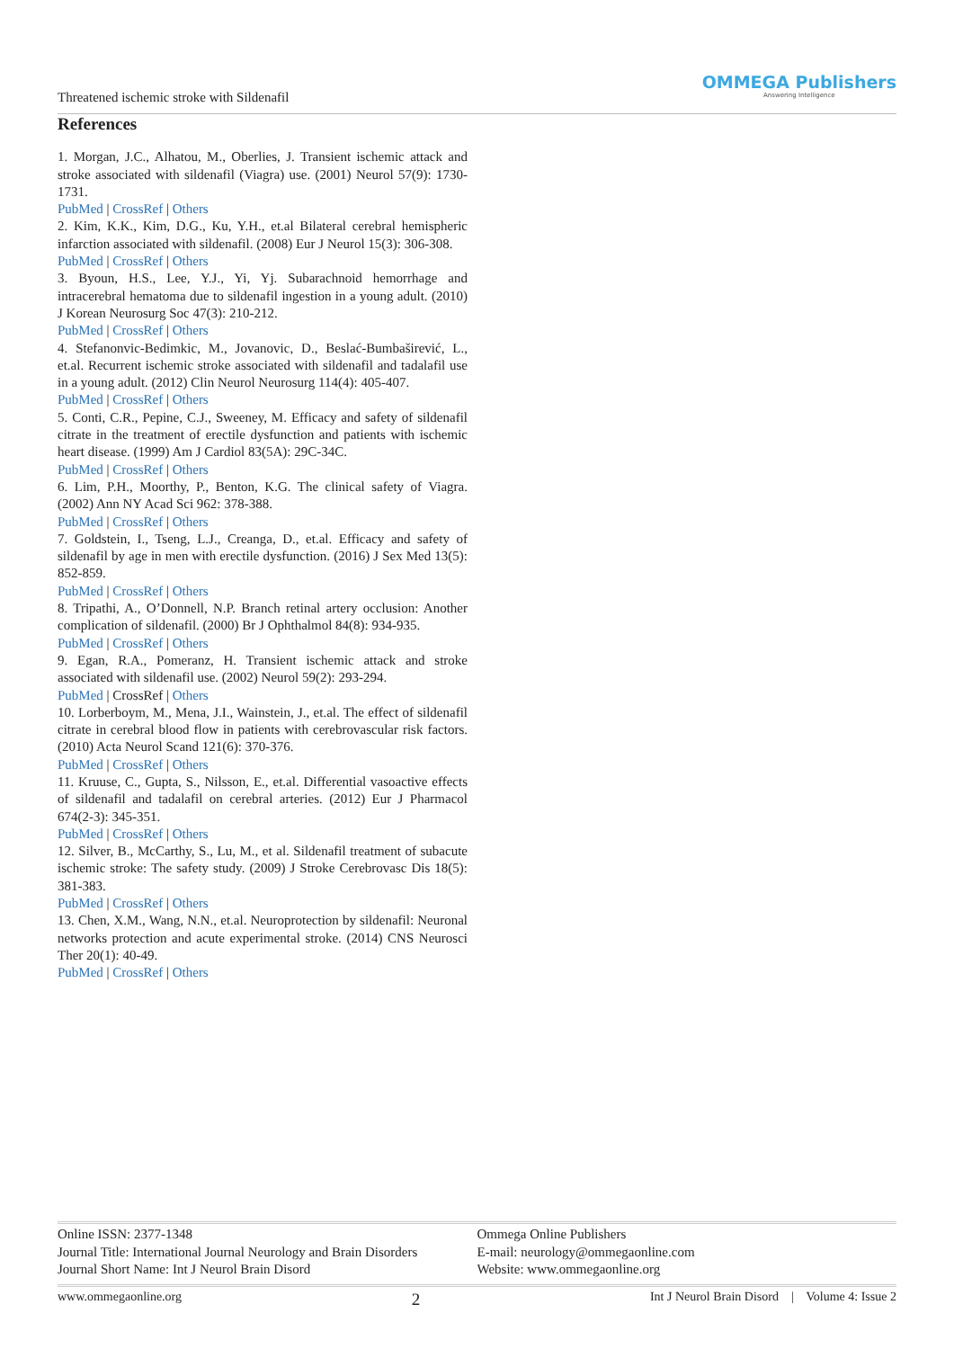Threatened ischemic stroke with Sildenafil
OMMEGA Publishers
Answering Intelligence
References
1. Morgan, J.C., Alhatou, M., Oberlies, J. Transient ischemic attack and stroke associated with sildenafil (Viagra) use. (2001) Neurol 57(9): 1730-1731.
PubMed | CrossRef | Others
2. Kim, K.K., Kim, D.G., Ku, Y.H., et.al Bilateral cerebral hemispheric infarction associated with sildenafil. (2008) Eur J Neurol 15(3): 306-308.
PubMed | CrossRef | Others
3. Byoun, H.S., Lee, Y.J., Yi, Yj. Subarachnoid hemorrhage and intracerebral hematoma due to sildenafil ingestion in a young adult. (2010) J Korean Neurosurg Soc 47(3): 210-212.
PubMed | CrossRef | Others
4. Stefanonvic-Bedimkic, M., Jovanovic, D., Beslać-Bumbaširević, L., et.al. Recurrent ischemic stroke associated with sildenafil and tadalafil use in a young adult. (2012) Clin Neurol Neurosurg 114(4): 405-407.
PubMed | CrossRef | Others
5. Conti, C.R., Pepine, C.J., Sweeney, M. Efficacy and safety of sildenafil citrate in the treatment of erectile dysfunction and patients with ischemic heart disease. (1999) Am J Cardiol 83(5A): 29C-34C.
PubMed | CrossRef | Others
6. Lim, P.H., Moorthy, P., Benton, K.G. The clinical safety of Viagra. (2002) Ann NY Acad Sci 962: 378-388.
PubMed | CrossRef | Others
7. Goldstein, I., Tseng, L.J., Creanga, D., et.al. Efficacy and safety of sildenafil by age in men with erectile dysfunction. (2016) J Sex Med 13(5): 852-859.
PubMed | CrossRef | Others
8. Tripathi, A., O’Donnell, N.P. Branch retinal artery occlusion: Another complication of sildenafil. (2000) Br J Ophthalmol 84(8): 934-935.
PubMed | CrossRef | Others
9. Egan, R.A., Pomeranz, H. Transient ischemic attack and stroke associated with sildenafil use. (2002) Neurol 59(2): 293-294.
PubMed | CrossRef | Others
10. Lorberboym, M., Mena, J.I., Wainstein, J., et.al. The effect of sildenafil citrate in cerebral blood flow in patients with cerebrovascular risk factors. (2010) Acta Neurol Scand 121(6): 370-376.
PubMed | CrossRef | Others
11. Kruuse, C., Gupta, S., Nilsson, E., et.al. Differential vasoactive effects of sildenafil and tadalafil on cerebral arteries. (2012) Eur J Pharmacol 674(2-3): 345-351.
PubMed | CrossRef | Others
12. Silver, B., McCarthy, S., Lu, M., et al. Sildenafil treatment of subacute ischemic stroke: The safety study. (2009) J Stroke Cerebrovasc Dis 18(5): 381-383.
PubMed | CrossRef | Others
13. Chen, X.M., Wang, N.N., et.al. Neuroprotection by sildenafil: Neuronal networks protection and acute experimental stroke. (2014) CNS Neurosci Ther 20(1): 40-49.
PubMed | CrossRef | Others
Online ISSN: 2377-1348
Journal Title: International Journal Neurology and Brain Disorders
Journal Short Name: Int J Neurol Brain Disord
Ommega Online Publishers
E-mail: neurology@ommegaonline.com
Website: www.ommegaonline.org
www.ommegaonline.org 2 Int J Neurol Brain Disord | Volume 4: Issue 2